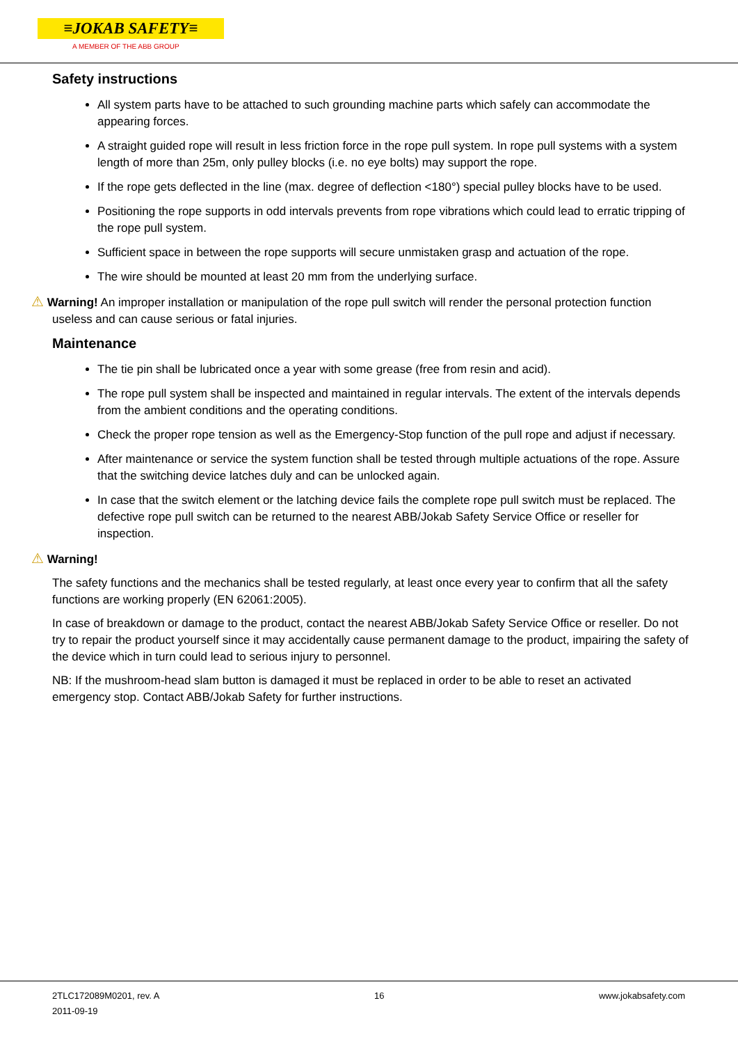≡JOKAB SAFETY≡
A MEMBER OF THE ABB GROUP
Safety instructions
All system parts have to be attached to such grounding machine parts which safely can accommodate the appearing forces.
A straight guided rope will result in less friction force in the rope pull system. In rope pull systems with a system length of more than 25m, only pulley blocks (i.e. no eye bolts) may support the rope.
If the rope gets deflected in the line (max. degree of deflection <180°) special pulley blocks have to be used.
Positioning the rope supports in odd intervals prevents from rope vibrations which could lead to erratic tripping of the rope pull system.
Sufficient space in between the rope supports will secure unmistaken grasp and actuation of the rope.
The wire should be mounted at least 20 mm from the underlying surface.
⚠ Warning! An improper installation or manipulation of the rope pull switch will render the personal protection function useless and can cause serious or fatal injuries.
Maintenance
The tie pin shall be lubricated once a year with some grease (free from resin and acid).
The rope pull system shall be inspected and maintained in regular intervals. The extent of the intervals depends from the ambient conditions and the operating conditions.
Check the proper rope tension as well as the Emergency-Stop function of the pull rope and adjust if necessary.
After maintenance or service the system function shall be tested through multiple actuations of the rope. Assure that the switching device latches duly and can be unlocked again.
In case that the switch element or the latching device fails the complete rope pull switch must be replaced. The defective rope pull switch can be returned to the nearest ABB/Jokab Safety Service Office or reseller for inspection.
⚠ Warning!
The safety functions and the mechanics shall be tested regularly, at least once every year to confirm that all the safety functions are working properly (EN 62061:2005).
In case of breakdown or damage to the product, contact the nearest ABB/Jokab Safety Service Office or reseller. Do not try to repair the product yourself since it may accidentally cause permanent damage to the product, impairing the safety of the device which in turn could lead to serious injury to personnel.
NB: If the mushroom-head slam button is damaged it must be replaced in order to be able to reset an activated emergency stop. Contact ABB/Jokab Safety for further instructions.
2TLC172089M0201, rev. A 16 www.jokabsafety.com
2011-09-19